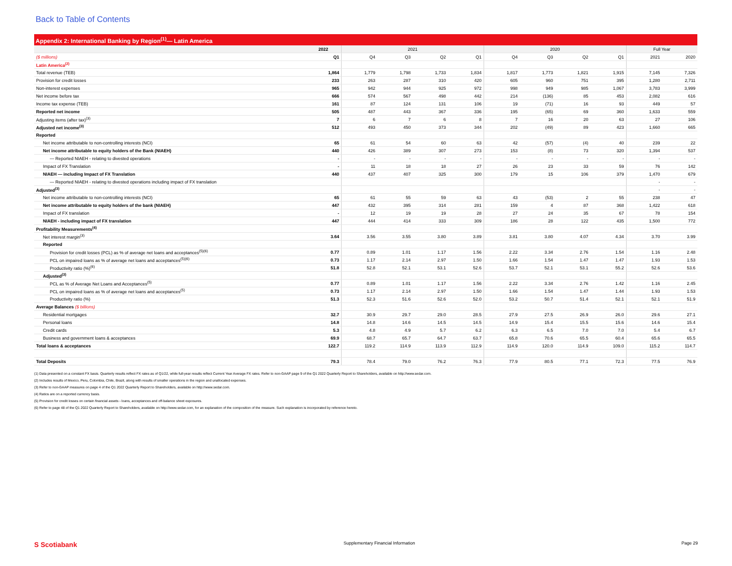Back to Table of Contents
Appendix 2: International Banking by Region<sup>(1)</sup>— Latin America
| | 2022 | 2021 | | | | 2020 | | | | Full Year | |
| ($ millions) | Q1 | Q4 | Q3 | Q2 | Q1 | Q4 | Q3 | Q2 | Q1 | 2021 | 2020 |
| Latin America<sup>(2)</sup> | | | | | | | | | | | |
| Total revenue (TEB) | 1,864 | 1,779 | 1,798 | 1,733 | 1,834 | 1,817 | 1,773 | 1,821 | 1,915 | 7,145 | 7,326 |
| Provision for credit losses | 233 | 263 | 287 | 310 | 420 | 605 | 960 | 751 | 395 | 1,280 | 2,711 |
| Non-interest expenses | 965 | 942 | 944 | 925 | 972 | 998 | 949 | 985 | 1,067 | 3,783 | 3,999 |
| Net income before tax | 666 | 574 | 567 | 498 | 442 | 214 | (136) | 85 | 453 | 2,082 | 616 |
| Income tax expense (TEB) | 161 | 87 | 124 | 131 | 106 | 19 | (71) | 16 | 93 | 449 | 57 |
| Reported net income | 505 | 487 | 443 | 367 | 336 | 195 | (65) | 69 | 360 | 1,633 | 559 |
| Adjusting items (after tax)<sup>(3)</sup> | 7 | 6 | 7 | 6 | 8 | 7 | 16 | 20 | 63 | 27 | 106 |
| Adjusted net income<sup>(3)</sup> | 512 | 493 | 450 | 373 | 344 | 202 | (49) | 89 | 423 | 1,660 | 665 |
| Reported | | | | | | | | | | | |
| Net income attributable to non-controlling interests (NCI) | 65 | 61 | 54 | 60 | 63 | 42 | (57) | (4) | 40 | 239 | 22 |
| Net income attributable to equity holders of the Bank (NIAEH) | 440 | 426 | 389 | 307 | 273 | 153 | (8) | 73 | 320 | 1,394 | 537 |
| — Reported NIAEH - relating to divested operations | - | - | - | - | - | - | - | - | - | - | - |
| Impact of FX Translation | - | 11 | 18 | 18 | 27 | 26 | 23 | 33 | 59 | 76 | 142 |
| NIAEH — including Impact of FX Translation | 440 | 437 | 407 | 325 | 300 | 179 | 15 | 106 | 379 | 1,470 | 679 |
| — Reported NIAEH - relating to divested operations including impact of FX translation | | | | | | | | | | - | - |
| Adjusted<sup>(3)</sup> | | | | | | | | | | - | - |
| Net income attributable to non-controlling interests (NCI) | 65 | 61 | 55 | 59 | 63 | 43 | (53) | 2 | 55 | 238 | 47 |
| Net income attributable to equity holders of the bank (NIAEH) | 447 | 432 | 395 | 314 | 281 | 159 | 4 | 87 | 368 | 1,422 | 618 |
| Impact of FX translation | - | 12 | 19 | 19 | 28 | 27 | 24 | 35 | 67 | 78 | 154 |
| NIAEH - including impact of FX translation | 447 | 444 | 414 | 333 | 309 | 186 | 28 | 122 | 435 | 1,500 | 772 |
| Profitability Measurements<sup>(4)</sup> | | | | | | | | | | | |
| Net interest margin<sup>(3)</sup> | 3.64 | 3.56 | 3.55 | 3.80 | 3.89 | 3.81 | 3.80 | 4.07 | 4.34 | 3.70 | 3.99 |
| Reported | | | | | | | | | | | |
| Provision for credit losses (PCL) as % of average net loans and acceptances<sup>(5)(6)</sup> | 0.77 | 0.89 | 1.01 | 1.17 | 1.56 | 2.22 | 3.34 | 2.76 | 1.54 | 1.16 | 2.48 |
| PCL on impaired loans as % of average net loans and acceptances<sup>(5)(6)</sup> | 0.73 | 1.17 | 2.14 | 2.97 | 1.50 | 1.66 | 1.54 | 1.47 | 1.47 | 1.93 | 1.53 |
| Productivity ratio (%)<sup>(6)</sup> | 51.8 | 52.8 | 52.1 | 53.1 | 52.6 | 53.7 | 52.1 | 53.1 | 55.2 | 52.6 | 53.6 |
| Adjusted<sup>(3)</sup> | | | | | | | | | | | |
| PCL as % of Average Net Loans and Acceptances<sup>(5)</sup> | 0.77 | 0.89 | 1.01 | 1.17 | 1.56 | 2.22 | 3.34 | 2.76 | 1.42 | 1.16 | 2.45 |
| PCL on impaired loans as % of average net loans and acceptances<sup>(5)</sup> | 0.73 | 1.17 | 2.14 | 2.97 | 1.50 | 1.66 | 1.54 | 1.47 | 1.44 | 1.93 | 1.53 |
| Productivity ratio (%) | 51.3 | 52.3 | 51.6 | 52.6 | 52.0 | 53.2 | 50.7 | 51.4 | 52.1 | 52.1 | 51.9 |
| Average Balances ($ billions) | | | | | | | | | | | |
| Residential mortgages | 32.7 | 30.9 | 29.7 | 29.0 | 28.5 | 27.9 | 27.5 | 26.9 | 26.0 | 29.6 | 27.1 |
| Personal loans | 14.8 | 14.8 | 14.6 | 14.5 | 14.5 | 14.9 | 15.4 | 15.5 | 15.6 | 14.6 | 15.4 |
| Credit cards | 5.3 | 4.8 | 4.9 | 5.7 | 6.2 | 6.3 | 6.5 | 7.0 | 7.0 | 5.4 | 6.7 |
| Business and government loans & acceptances | 69.9 | 68.7 | 65.7 | 64.7 | 63.7 | 65.8 | 70.6 | 65.5 | 60.4 | 65.6 | 65.5 |
| Total loans & acceptances | 122.7 | 119.2 | 114.9 | 113.9 | 112.9 | 114.9 | 120.0 | 114.9 | 109.0 | 115.2 | 114.7 |
| Total Deposits | 79.3 | 78.4 | 79.0 | 76.2 | 76.3 | 77.9 | 80.5 | 77.1 | 72.3 | 77.5 | 76.9 |
(1) Data presented on a constant FX basis. Quarterly results reflect FX rates as of Q1/22, while full-year results reflect Current Year Average FX rates. Refer to non-GAAP page 9 of the Q1 2022 Quarterly Report to Shareholders, available on http://www.sedar.com.
(2) Includes results of Mexico, Peru, Colombia, Chile, Brazil, along with results of smaller operations in the region and unallocated expenses.
(3) Refer to non-GAAP measures on page 4 of the Q1 2022 Quarterly Report to Shareholders, available on http://www.sedar.com.
(4) Ratios are on a reported currency basis.
(5) Provision for credit losses on certain financial assets - loans, acceptances and off-balance sheet exposures.
(6) Refer to page 48 of the Q1 2022 Quarterly Report to Shareholders, available on http://www.sedar.com, for an explanation of the composition of the measure. Such explanation is incorporated by reference hereto.
S Scotiabank Supplementary Financial Information Page 29